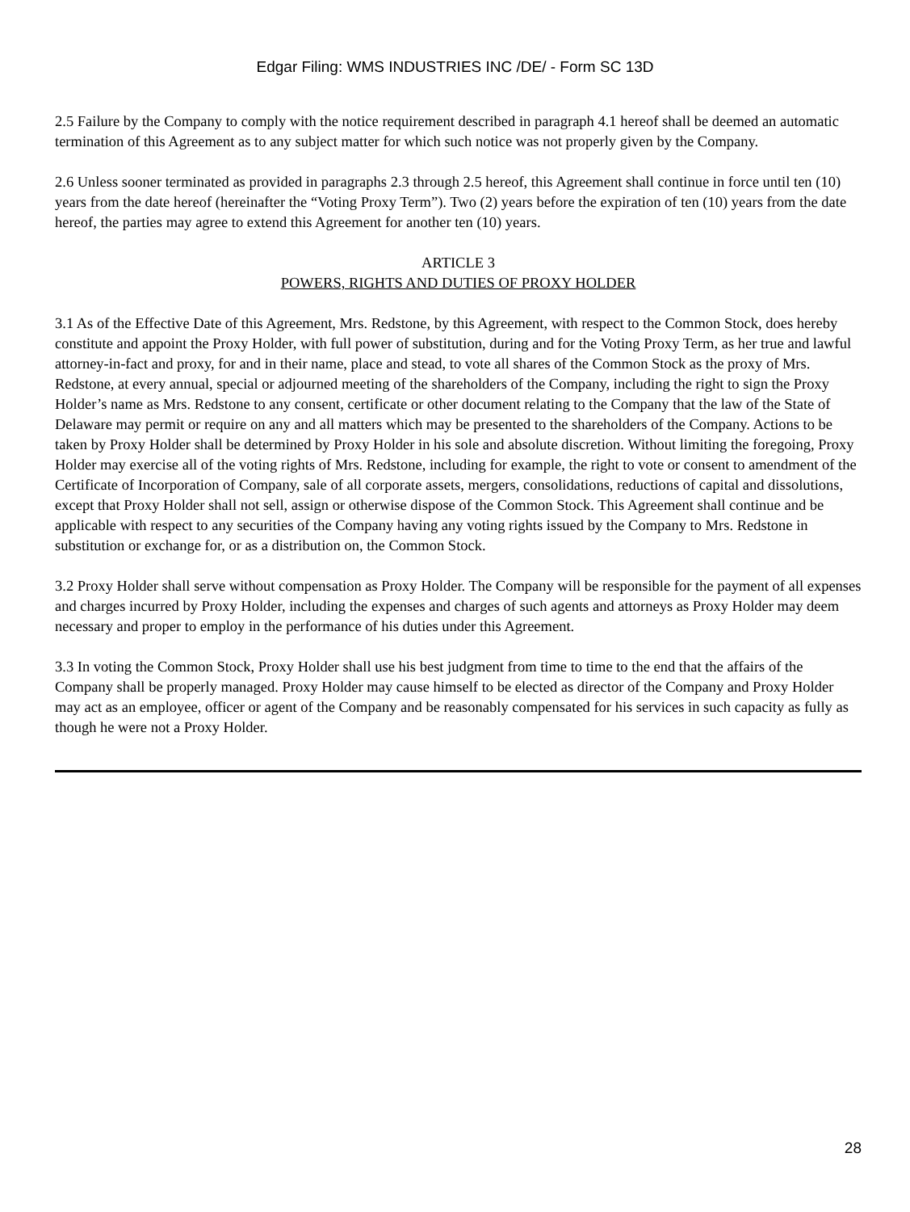Edgar Filing: WMS INDUSTRIES INC /DE/ - Form SC 13D
2.5 Failure by the Company to comply with the notice requirement described in paragraph 4.1 hereof shall be deemed an automatic termination of this Agreement as to any subject matter for which such notice was not properly given by the Company.
2.6 Unless sooner terminated as provided in paragraphs 2.3 through 2.5 hereof, this Agreement shall continue in force until ten (10) years from the date hereof (hereinafter the “Voting Proxy Term”). Two (2) years before the expiration of ten (10) years from the date hereof, the parties may agree to extend this Agreement for another ten (10) years.
ARTICLE 3
POWERS, RIGHTS AND DUTIES OF PROXY HOLDER
3.1 As of the Effective Date of this Agreement, Mrs. Redstone, by this Agreement, with respect to the Common Stock, does hereby constitute and appoint the Proxy Holder, with full power of substitution, during and for the Voting Proxy Term, as her true and lawful attorney-in-fact and proxy, for and in their name, place and stead, to vote all shares of the Common Stock as the proxy of Mrs. Redstone, at every annual, special or adjourned meeting of the shareholders of the Company, including the right to sign the Proxy Holder’s name as Mrs. Redstone to any consent, certificate or other document relating to the Company that the law of the State of Delaware may permit or require on any and all matters which may be presented to the shareholders of the Company. Actions to be taken by Proxy Holder shall be determined by Proxy Holder in his sole and absolute discretion. Without limiting the foregoing, Proxy Holder may exercise all of the voting rights of Mrs. Redstone, including for example, the right to vote or consent to amendment of the Certificate of Incorporation of Company, sale of all corporate assets, mergers, consolidations, reductions of capital and dissolutions, except that Proxy Holder shall not sell, assign or otherwise dispose of the Common Stock. This Agreement shall continue and be applicable with respect to any securities of the Company having any voting rights issued by the Company to Mrs. Redstone in substitution or exchange for, or as a distribution on, the Common Stock.
3.2 Proxy Holder shall serve without compensation as Proxy Holder. The Company will be responsible for the payment of all expenses and charges incurred by Proxy Holder, including the expenses and charges of such agents and attorneys as Proxy Holder may deem necessary and proper to employ in the performance of his duties under this Agreement.
3.3 In voting the Common Stock, Proxy Holder shall use his best judgment from time to time to the end that the affairs of the Company shall be properly managed. Proxy Holder may cause himself to be elected as director of the Company and Proxy Holder may act as an employee, officer or agent of the Company and be reasonably compensated for his services in such capacity as fully as though he were not a Proxy Holder.
28